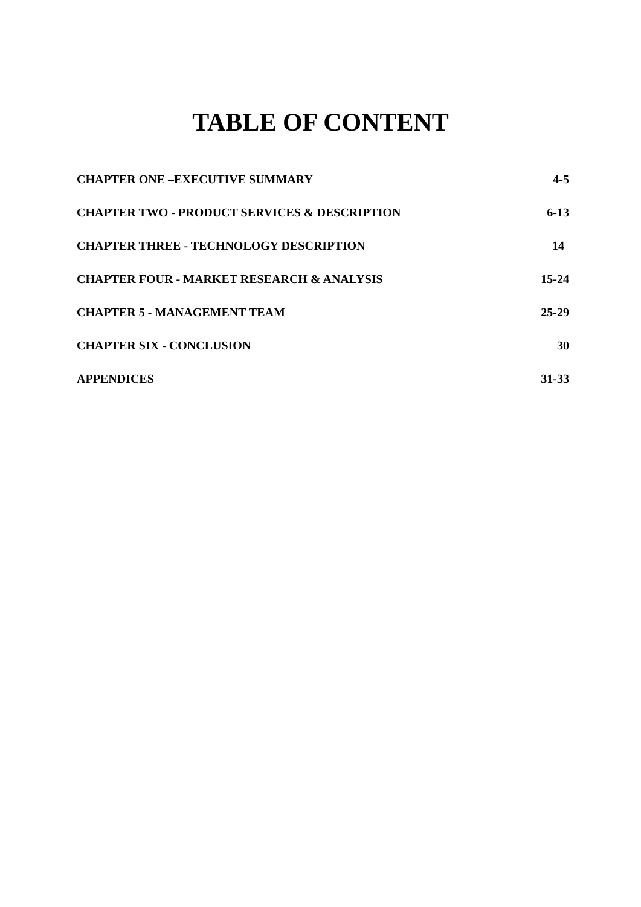TABLE OF CONTENT
CHAPTER ONE –EXECUTIVE SUMMARY 4-5
CHAPTER TWO - PRODUCT SERVICES & DESCRIPTION 6-13
CHAPTER THREE - TECHNOLOGY DESCRIPTION 14
CHAPTER FOUR - MARKET RESEARCH & ANALYSIS 15-24
CHAPTER 5 - MANAGEMENT TEAM 25-29
CHAPTER SIX - CONCLUSION 30
APPENDICES 31-33